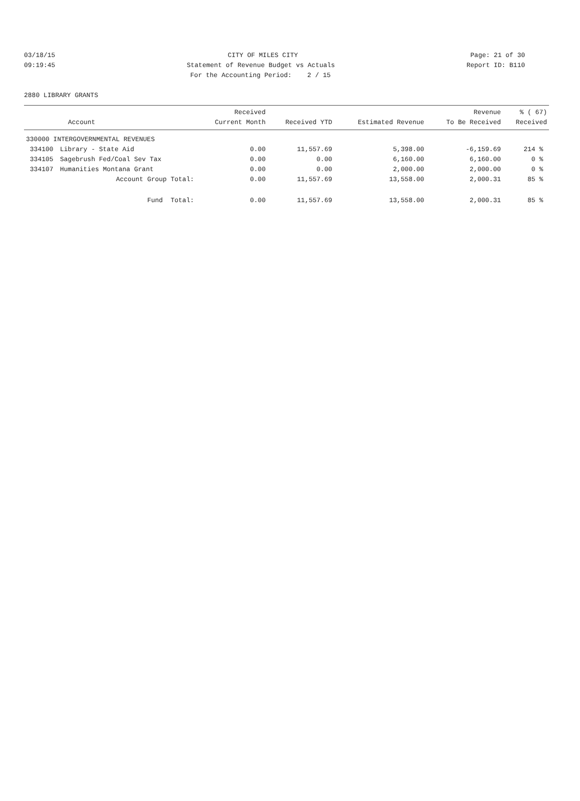03/18/15 CITY OF MILES CITY Page: 21 of 30
09:19:45 Statement of Revenue Budget vs Actuals Report ID: B110
For the Accounting Period: 2 / 15
2880 LIBRARY GRANTS
| Account | | Received Current Month | Received YTD | Estimated Revenue | Revenue To Be Received | % ( 67) Received |
| --- | --- | --- | --- | --- | --- | --- |
| 330000 INTERGOVERNMENTAL REVENUES | | | | | | |
| 334100 | Library - State Aid | 0.00 | 11,557.69 | 5,398.00 | -6,159.69 | 214 % |
| 334105 | Sagebrush Fed/Coal Sev Tax | 0.00 | 0.00 | 6,160.00 | 6,160.00 | 0 % |
| 334107 | Humanities Montana Grant | 0.00 | 0.00 | 2,000.00 | 2,000.00 | 0 % |
| | Account Group Total: | 0.00 | 11,557.69 | 13,558.00 | 2,000.31 | 85 % |
| | Fund Total: | 0.00 | 11,557.69 | 13,558.00 | 2,000.31 | 85 % |